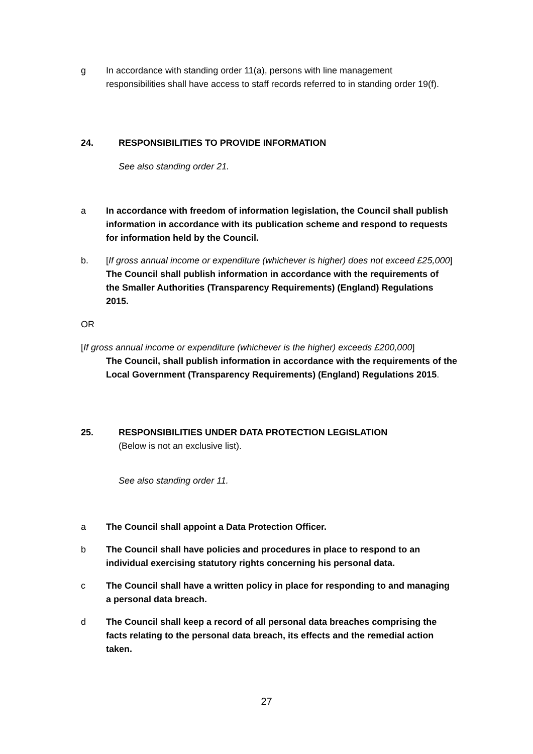g In accordance with standing order 11(a), persons with line management responsibilities shall have access to staff records referred to in standing order 19(f).
24. RESPONSIBILITIES TO PROVIDE INFORMATION
See also standing order 21.
a In accordance with freedom of information legislation, the Council shall publish information in accordance with its publication scheme and respond to requests for information held by the Council.
b. [If gross annual income or expenditure (whichever is higher) does not exceed £25,000] The Council shall publish information in accordance with the requirements of the Smaller Authorities (Transparency Requirements) (England) Regulations 2015.
OR
[If gross annual income or expenditure (whichever is the higher) exceeds £200,000]
The Council, shall publish information in accordance with the requirements of the Local Government (Transparency Requirements) (England) Regulations 2015.
25. RESPONSIBILITIES UNDER DATA PROTECTION LEGISLATION
(Below is not an exclusive list).
See also standing order 11.
a The Council shall appoint a Data Protection Officer.
b The Council shall have policies and procedures in place to respond to an individual exercising statutory rights concerning his personal data.
c The Council shall have a written policy in place for responding to and managing a personal data breach.
d The Council shall keep a record of all personal data breaches comprising the facts relating to the personal data breach, its effects and the remedial action taken.
27